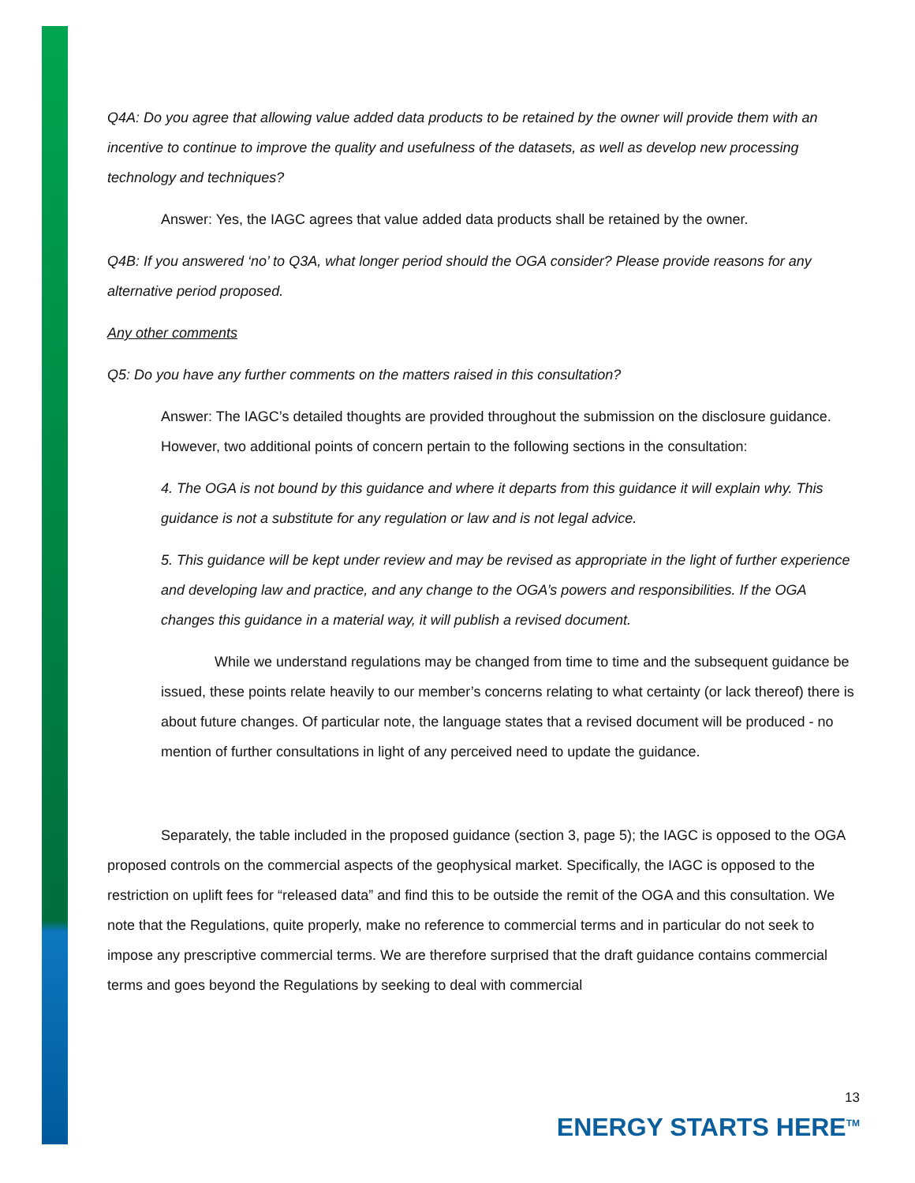Q4A: Do you agree that allowing value added data products to be retained by the owner will provide them with an incentive to continue to improve the quality and usefulness of the datasets, as well as develop new processing technology and techniques?
Answer: Yes, the IAGC agrees that value added data products shall be retained by the owner.
Q4B: If you answered ‘no’ to Q3A, what longer period should the OGA consider? Please provide reasons for any alternative period proposed.
Any other comments
Q5: Do you have any further comments on the matters raised in this consultation?
Answer: The IAGC’s detailed thoughts are provided throughout the submission on the disclosure guidance. However, two additional points of concern pertain to the following sections in the consultation:
4. The OGA is not bound by this guidance and where it departs from this guidance it will explain why. This guidance is not a substitute for any regulation or law and is not legal advice.
5. This guidance will be kept under review and may be revised as appropriate in the light of further experience and developing law and practice, and any change to the OGA’s powers and responsibilities. If the OGA changes this guidance in a material way, it will publish a revised document.
While we understand regulations may be changed from time to time and the subsequent guidance be issued, these points relate heavily to our member’s concerns relating to what certainty (or lack thereof) there is about future changes. Of particular note, the language states that a revised document will be produced - no mention of further consultations in light of any perceived need to update the guidance.
Separately, the table included in the proposed guidance (section 3, page 5); the IAGC is opposed to the OGA proposed controls on the commercial aspects of the geophysical market. Specifically, the IAGC is opposed to the restriction on uplift fees for “released data” and find this to be outside the remit of the OGA and this consultation. We note that the Regulations, quite properly, make no reference to commercial terms and in particular do not seek to impose any prescriptive commercial terms. We are therefore surprised that the draft guidance contains commercial terms and goes beyond the Regulations by seeking to deal with commercial
13
ENERGY STARTS HERE<sup>TM</sup>